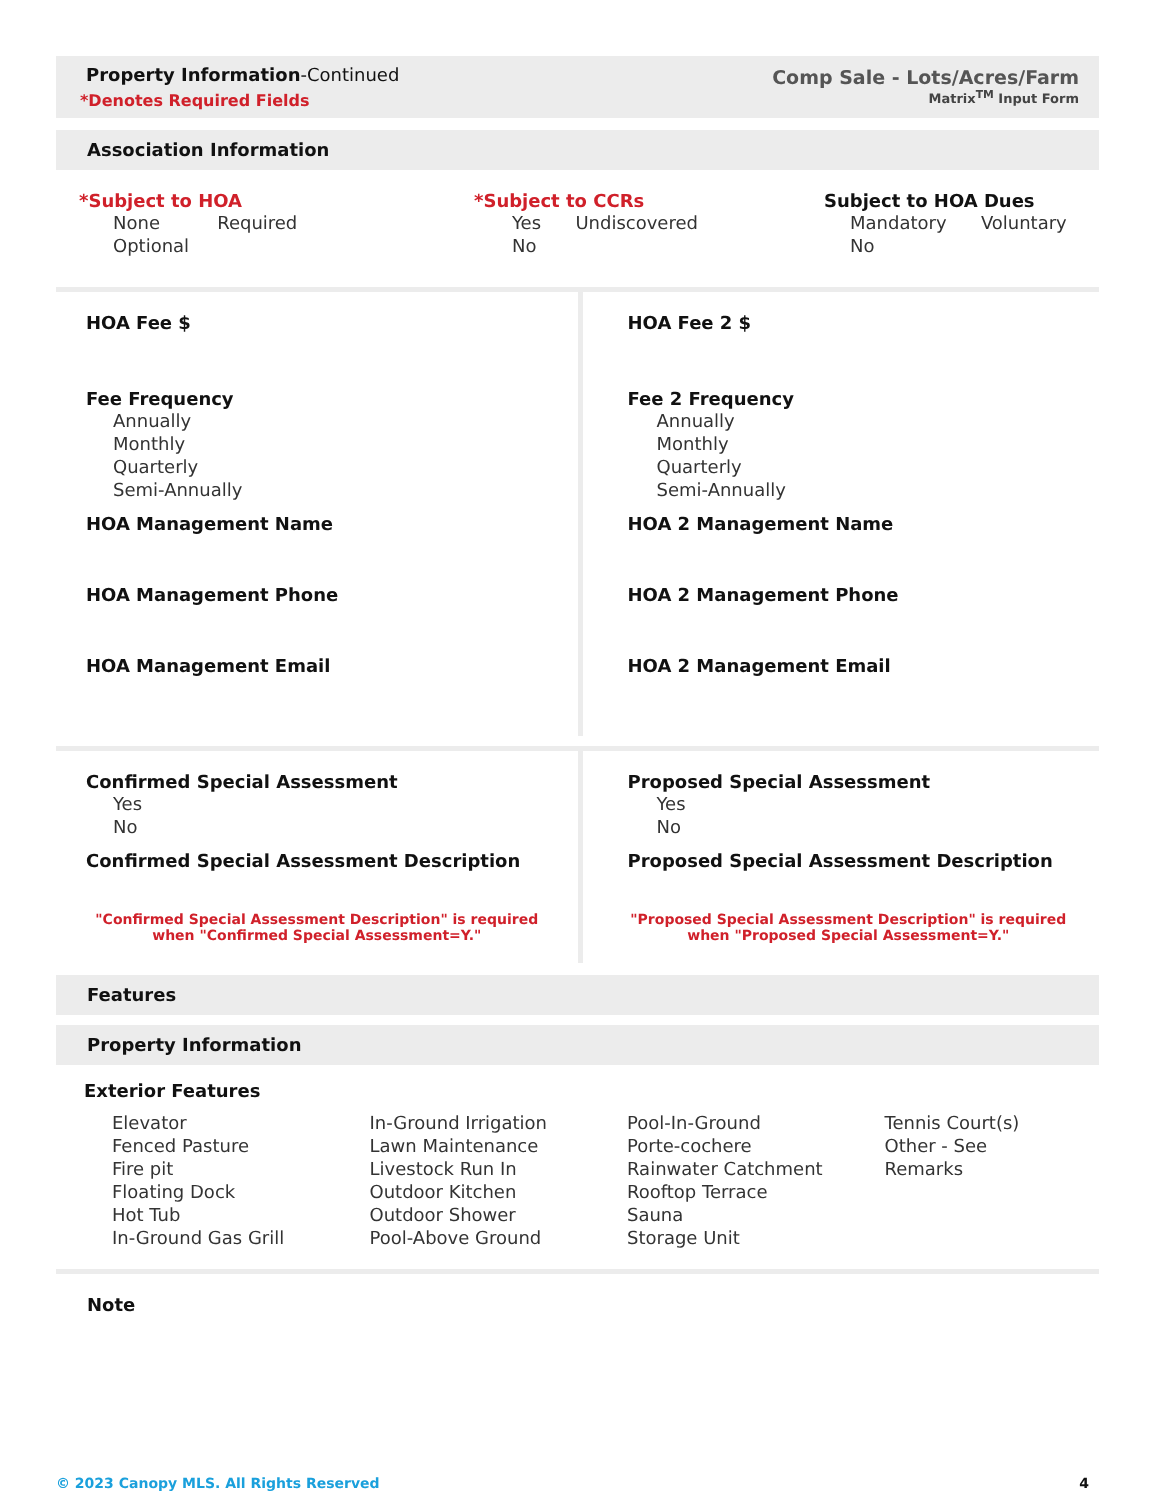Property Information-Continued
*Denotes Required Fields
Comp Sale - Lots/Acres/Farm
Matrix<sup>TM</sup> Input Form
Association Information
*Subject to HOA
None Required
Optional
*Subject to CCRs
Yes Undiscovered
No
Subject to HOA Dues
Mandatory Voluntary
No
HOA Fee $
Fee Frequency
Annually
Monthly
Quarterly
Semi-Annually
HOA Management Name
HOA Management Phone
HOA Management Email
HOA Fee 2 $
Fee 2 Frequency
Annually
Monthly
Quarterly
Semi-Annually
HOA 2 Management Name
HOA 2 Management Phone
HOA 2 Management Email
Confirmed Special Assessment
Yes
No
Confirmed Special Assessment Description
"Confirmed Special Assessment Description" is required
when "Confirmed Special Assessment=Y."
Proposed Special Assessment
Yes
No
Proposed Special Assessment Description
"Proposed Special Assessment Description" is required
when "Proposed Special Assessment=Y."
Features
Property Information
Exterior Features
Elevator
Fenced Pasture
Fire pit
Floating Dock
Hot Tub
In-Ground Gas Grill
In-Ground Irrigation
Lawn Maintenance
Livestock Run In
Outdoor Kitchen
Outdoor Shower
Pool-Above Ground
Pool-In-Ground
Porte-cochere
Rainwater Catchment
Rooftop Terrace
Sauna
Storage Unit
Tennis Court(s)
Other - See Remarks
Note
© 2023 Canopy MLS. All Rights Reserved 4